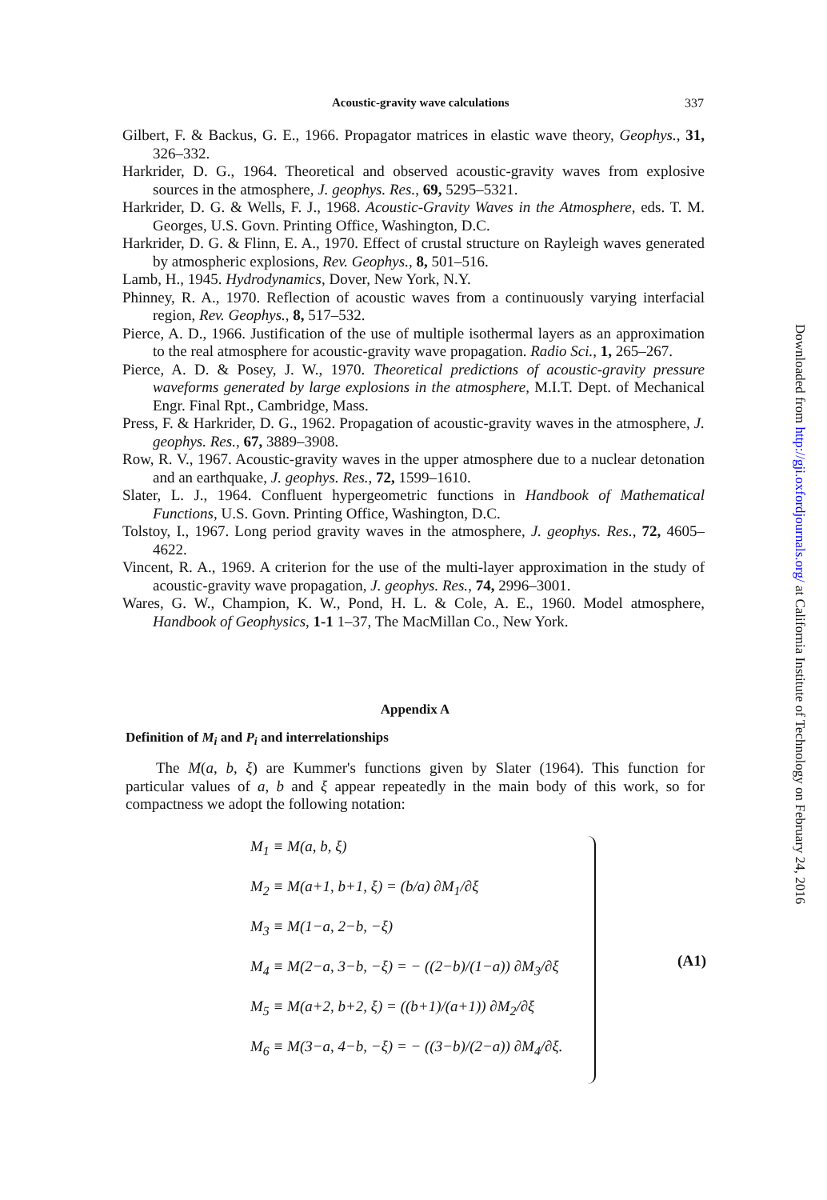Acoustic-gravity wave calculations 337
Gilbert, F. & Backus, G. E., 1966. Propagator matrices in elastic wave theory, Geophys., 31, 326–332.
Harkrider, D. G., 1964. Theoretical and observed acoustic-gravity waves from explosive sources in the atmosphere, J. geophys. Res., 69, 5295–5321.
Harkrider, D. G. & Wells, F. J., 1968. Acoustic-Gravity Waves in the Atmosphere, eds. T. M. Georges, U.S. Govn. Printing Office, Washington, D.C.
Harkrider, D. G. & Flinn, E. A., 1970. Effect of crustal structure on Rayleigh waves generated by atmospheric explosions, Rev. Geophys., 8, 501–516.
Lamb, H., 1945. Hydrodynamics, Dover, New York, N.Y.
Phinney, R. A., 1970. Reflection of acoustic waves from a continuously varying interfacial region, Rev. Geophys., 8, 517–532.
Pierce, A. D., 1966. Justification of the use of multiple isothermal layers as an approximation to the real atmosphere for acoustic-gravity wave propagation. Radio Sci., 1, 265–267.
Pierce, A. D. & Posey, J. W., 1970. Theoretical predictions of acoustic-gravity pressure waveforms generated by large explosions in the atmosphere, M.I.T. Dept. of Mechanical Engr. Final Rpt., Cambridge, Mass.
Press, F. & Harkrider, D. G., 1962. Propagation of acoustic-gravity waves in the atmosphere, J. geophys. Res., 67, 3889–3908.
Row, R. V., 1967. Acoustic-gravity waves in the upper atmosphere due to a nuclear detonation and an earthquake, J. geophys. Res., 72, 1599–1610.
Slater, L. J., 1964. Confluent hypergeometric functions in Handbook of Mathematical Functions, U.S. Govn. Printing Office, Washington, D.C.
Tolstoy, I., 1967. Long period gravity waves in the atmosphere, J. geophys. Res., 72, 4605–4622.
Vincent, R. A., 1969. A criterion for the use of the multi-layer approximation in the study of acoustic-gravity wave propagation, J. geophys. Res., 74, 2996–3001.
Wares, G. W., Champion, K. W., Pond, H. L. & Cole, A. E., 1960. Model atmosphere, Handbook of Geophysics, 1-1 1–37, The MacMillan Co., New York.
Appendix A
Definition of M<sub>i</sub> and P<sub>i</sub> and interrelationships
The M(a, b, ξ) are Kummer's functions given by Slater (1964). This function for particular values of a, b and ξ appear repeatedly in the main body of this work, so for compactness we adopt the following notation:
M<sub>1</sub> ≡ M(a, b, ξ)
M<sub>2</sub> ≡ M(a+1, b+1, ξ) = (b/a) ∂M<sub>1</sub>/∂ξ
M<sub>3</sub> ≡ M(1−a, 2−b, −ξ)
M<sub>4</sub> ≡ M(2−a, 3−b, −ξ) = − ((2−b)/(1−a)) ∂M<sub>3</sub>/∂ξ
M<sub>5</sub> ≡ M(a+2, b+2, ξ) = ((b+1)/(a+1)) ∂M<sub>2</sub>/∂ξ
M<sub>6</sub> ≡ M(3−a, 4−b, −ξ) = − ((3−b)/(2−a)) ∂M<sub>4</sub>/∂ξ.
(A1)
Downloaded from http://gji.oxfordjournals.org/ at California Institute of Technology on February 24, 2016